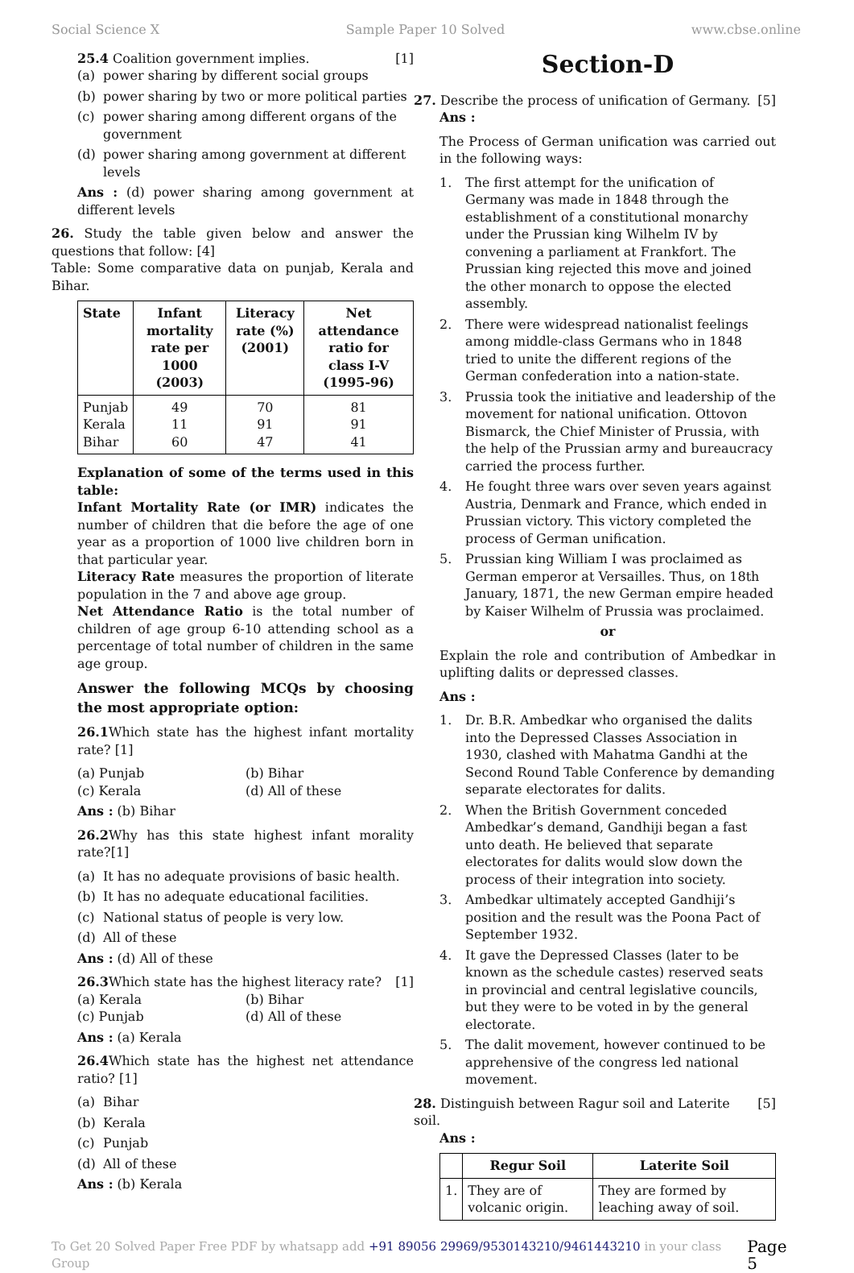Social Science X Sample Paper 10 Solved www.cbse.online
25.4 Coalition government implies. [1]
(a) power sharing by different social groups
(b) power sharing by two or more political parties
(c) power sharing among different organs of the government
(d) power sharing among government at different levels
Ans : (d) power sharing among government at different levels
26. Study the table given below and answer the questions that follow: [4]
Table: Some comparative data on punjab, Kerala and Bihar.
| State | Infant mortality rate per 1000 (2003) | Literacy rate (%) (2001) | Net attendance ratio for class I-V (1995-96) |
| --- | --- | --- | --- |
| Punjab Kerala Bihar | 49 11 60 | 70 91 47 | 81 91 41 |
Explanation of some of the terms used in this table:
Infant Mortality Rate (or IMR) indicates the number of children that die before the age of one year as a proportion of 1000 live children born in that particular year.
Literacy Rate measures the proportion of literate population in the 7 and above age group.
Net Attendance Ratio is the total number of children of age group 6-10 attending school as a percentage of total number of children in the same age group.
Answer the following MCQs by choosing the most appropriate option:
26.1 Which state has the highest infant mortality rate? [1]
(a) Punjab (b) Bihar (c) Kerala (d) All of these
Ans : (b) Bihar
26.2 Why has this state highest infant morality rate?[1]
(a) It has no adequate provisions of basic health.
(b) It has no adequate educational facilities.
(c) National status of people is very low.
(d) All of these
Ans : (d) All of these
26.3 Which state has the highest literacy rate? [1]
(a) Kerala (b) Bihar (c) Punjab (d) All of these
Ans : (a) Kerala
26.4 Which state has the highest net attendance ratio? [1]
(a) Bihar
(b) Kerala
(c) Punjab
(d) All of these
Ans : (b) Kerala
Section-D
27. Describe the process of unification of Germany. [5]
Ans :
The Process of German unification was carried out in the following ways:
1. The first attempt for the unification of Germany was made in 1848 through the establishment of a constitutional monarchy under the Prussian king Wilhelm IV by convening a parliament at Frankfort. The Prussian king rejected this move and joined the other monarch to oppose the elected assembly.
2. There were widespread nationalist feelings among middle-class Germans who in 1848 tried to unite the different regions of the German confederation into a nation-state.
3. Prussia took the initiative and leadership of the movement for national unification. Ottovon Bismarck, the Chief Minister of Prussia, with the help of the Prussian army and bureaucracy carried the process further.
4. He fought three wars over seven years against Austria, Denmark and France, which ended in Prussian victory. This victory completed the process of German unification.
5. Prussian king William I was proclaimed as German emperor at Versailles. Thus, on 18th January, 1871, the new German empire headed by Kaiser Wilhelm of Prussia was proclaimed.
or
Explain the role and contribution of Ambedkar in uplifting dalits or depressed classes.
Ans :
1. Dr. B.R. Ambedkar who organised the dalits into the Depressed Classes Association in 1930, clashed with Mahatma Gandhi at the Second Round Table Conference by demanding separate electorates for dalits.
2. When the British Government conceded Ambedkar’s demand, Gandhiji began a fast unto death. He believed that separate electorates for dalits would slow down the process of their integration into society.
3. Ambedkar ultimately accepted Gandhiji’s position and the result was the Poona Pact of September 1932.
4. It gave the Depressed Classes (later to be known as the schedule castes) reserved seats in provincial and central legislative councils, but they were to be voted in by the general electorate.
5. The dalit movement, however continued to be apprehensive of the congress led national movement.
28. Distinguish between Ragur soil and Laterite soil. [5]
Ans :
| | Regur Soil | Laterite Soil |
| --- | --- | --- |
| 1. | They are of volcanic origin. | They are formed by leaching away of soil. |
To Get 20 Solved Paper Free PDF by whatsapp add +91 89056 29969/9530143210/9461443210 in your class Group Page 5